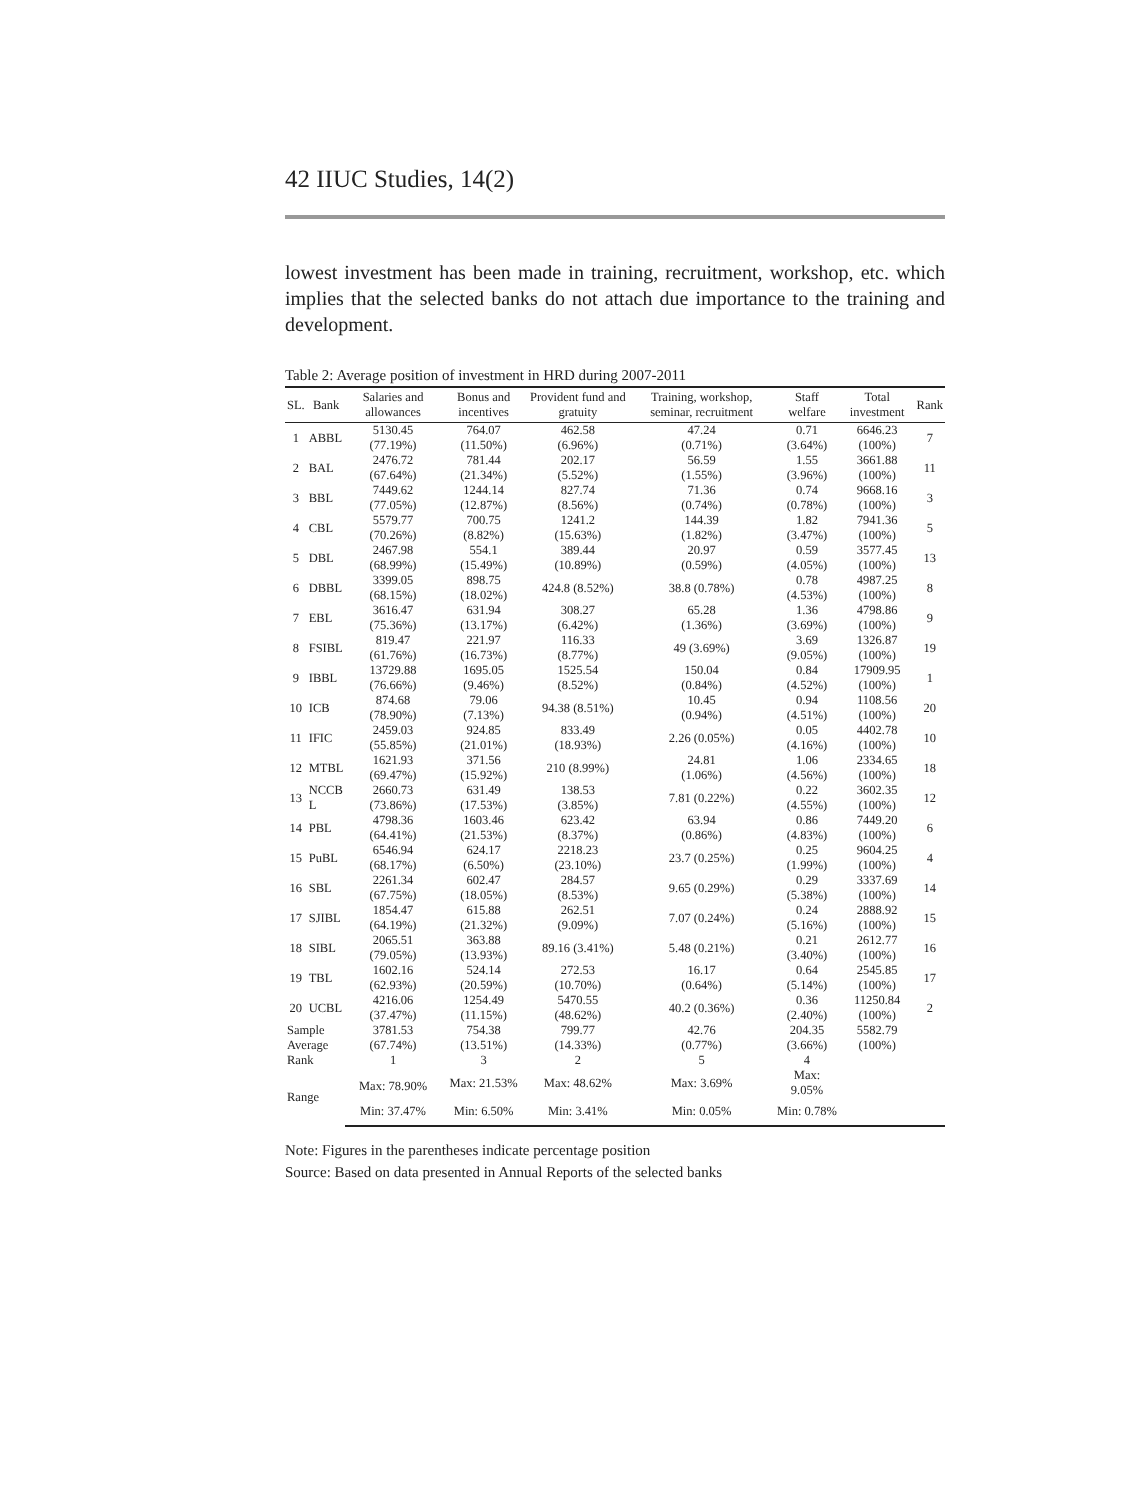42 IIUC Studies, 14(2)
lowest investment has been made in training, recruitment, workshop, etc. which implies that the selected banks do not attach due importance to the training and development.
Table 2: Average position of investment in HRD during 2007-2011
| SL. | Bank | Salaries and allowances | Bonus and incentives | Provident fund and gratuity | Training, workshop, seminar, recruitment | Staff welfare | Total investment | Rank |
| --- | --- | --- | --- | --- | --- | --- | --- | --- |
| 1 | ABBL | 5130.45 (77.19%) | 764.07 (11.50%) | 462.58 (6.96%) | 47.24 (0.71%) | 0.71 (3.64%) | 6646.23 (100%) | 7 |
| 2 | BAL | 2476.72 (67.64%) | 781.44 (21.34%) | 202.17 (5.52%) | 56.59 (1.55%) | 1.55 (3.96%) | 3661.88 (100%) | 11 |
| 3 | BBL | 7449.62 (77.05%) | 1244.14 (12.87%) | 827.74 (8.56%) | 71.36 (0.74%) | 0.74 (0.78%) | 9668.16 (100%) | 3 |
| 4 | CBL | 5579.77 (70.26%) | 700.75 (8.82%) | 1241.2 (15.63%) | 144.39 (1.82%) | 1.82 (3.47%) | 7941.36 (100%) | 5 |
| 5 | DBL | 2467.98 (68.99%) | 554.1 (15.49%) | 389.44 (10.89%) | 20.97 (0.59%) | 0.59 (4.05%) | 3577.45 (100%) | 13 |
| 6 | DBBL | 3399.05 (68.15%) | 898.75 (18.02%) | 424.8 (8.52%) | 38.8 (0.78%) | 0.78 (4.53%) | 4987.25 (100%) | 8 |
| 7 | EBL | 3616.47 (75.36%) | 631.94 (13.17%) | 308.27 (6.42%) | 65.28 (1.36%) | 1.36 (3.69%) | 4798.86 (100%) | 9 |
| 8 | FSIBL | 819.47 (61.76%) | 221.97 (16.73%) | 116.33 (8.77%) | 49 (3.69%) | 3.69 (9.05%) | 1326.87 (100%) | 19 |
| 9 | IBBL | 13729.88 (76.66%) | 1695.05 (9.46%) | 1525.54 (8.52%) | 150.04 (0.84%) | 0.84 (4.52%) | 17909.95 (100%) | 1 |
| 10 | ICB | 874.68 (78.90%) | 79.06 (7.13%) | 94.38 (8.51%) | 10.45 (0.94%) | 0.94 (4.51%) | 1108.56 (100%) | 20 |
| 11 | IFIC | 2459.03 (55.85%) | 924.85 (21.01%) | 833.49 (18.93%) | 2.26 (0.05%) | 0.05 (4.16%) | 4402.78 (100%) | 10 |
| 12 | MTBL | 1621.93 (69.47%) | 371.56 (15.92%) | 210 (8.99%) | 24.81 (1.06%) | 1.06 (4.56%) | 2334.65 (100%) | 18 |
| 13 | NCCB L | 2660.73 (73.86%) | 631.49 (17.53%) | 138.53 (3.85%) | 7.81 (0.22%) | 0.22 (4.55%) | 3602.35 (100%) | 12 |
| 14 | PBL | 4798.36 (64.41%) | 1603.46 (21.53%) | 623.42 (8.37%) | 63.94 (0.86%) | 0.86 (4.83%) | 7449.20 (100%) | 6 |
| 15 | PuBL | 6546.94 (68.17%) | 624.17 (6.50%) | 2218.23 (23.10%) | 23.7 (0.25%) | 0.25 (1.99%) | 9604.25 (100%) | 4 |
| 16 | SBL | 2261.34 (67.75%) | 602.47 (18.05%) | 284.57 (8.53%) | 9.65 (0.29%) | 0.29 (5.38%) | 3337.69 (100%) | 14 |
| 17 | SJIBL | 1854.47 (64.19%) | 615.88 (21.32%) | 262.51 (9.09%) | 7.07 (0.24%) | 0.24 (5.16%) | 2888.92 (100%) | 15 |
| 18 | SIBL | 2065.51 (79.05%) | 363.88 (13.93%) | 89.16 (3.41%) | 5.48 (0.21%) | 0.21 (3.40%) | 2612.77 (100%) | 16 |
| 19 | TBL | 1602.16 (62.93%) | 524.14 (20.59%) | 272.53 (10.70%) | 16.17 (0.64%) | 0.64 (5.14%) | 2545.85 (100%) | 17 |
| 20 | UCBL | 4216.06 (37.47%) | 1254.49 (11.15%) | 5470.55 (48.62%) | 40.2 (0.36%) | 0.36 (2.40%) | 11250.84 (100%) | 2 |
| Sample Average | | 3781.53 (67.74%) | 754.38 (13.51%) | 799.77 (14.33%) | 42.76 (0.77%) | 204.35 (3.66%) | 5582.79 (100%) | |
| Rank | | 1 | 3 | 2 | 5 | 4 | | |
| Range | | Max: 78.90% | Max: 21.53% | Max: 48.62% | Max: 3.69% | Max: 9.05% | | |
| | | Min: 37.47% | Min: 6.50% | Min: 3.41% | Min: 0.05% | Min: 0.78% | | |
Note: Figures in the parentheses indicate percentage position
Source: Based on data presented in Annual Reports of the selected banks